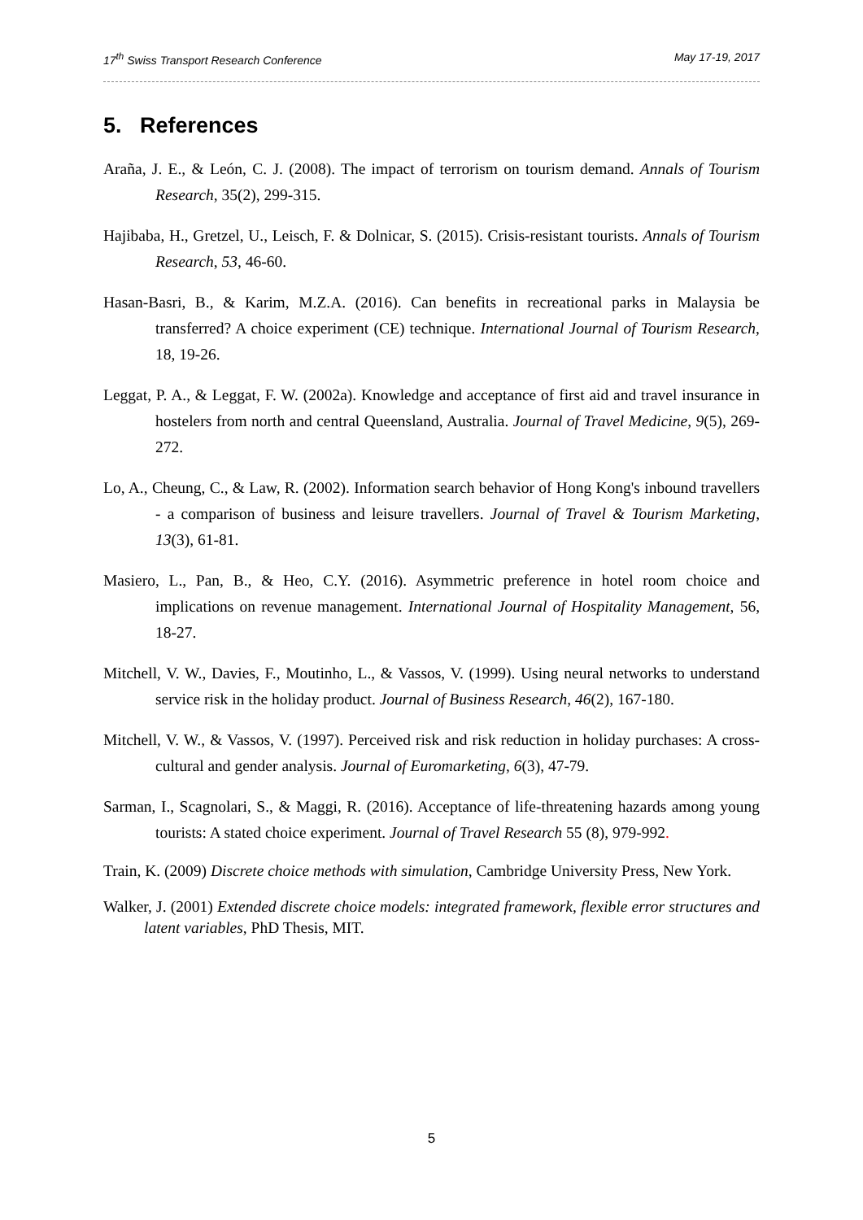17<sup>th</sup> Swiss Transport Research Conference May 17-19, 2017
5. References
Araña, J. E., & León, C. J. (2008). The impact of terrorism on tourism demand. Annals of Tourism Research, 35(2), 299-315.
Hajibaba, H., Gretzel, U., Leisch, F. & Dolnicar, S. (2015). Crisis-resistant tourists. Annals of Tourism Research, 53, 46-60.
Hasan-Basri, B., & Karim, M.Z.A. (2016). Can benefits in recreational parks in Malaysia be transferred? A choice experiment (CE) technique. International Journal of Tourism Research, 18, 19-26.
Leggat, P. A., & Leggat, F. W. (2002a). Knowledge and acceptance of first aid and travel insurance in hostelers from north and central Queensland, Australia. Journal of Travel Medicine, 9(5), 269-272.
Lo, A., Cheung, C., & Law, R. (2002). Information search behavior of Hong Kong's inbound travellers - a comparison of business and leisure travellers. Journal of Travel & Tourism Marketing, 13(3), 61-81.
Masiero, L., Pan, B., & Heo, C.Y. (2016). Asymmetric preference in hotel room choice and implications on revenue management. International Journal of Hospitality Management, 56, 18-27.
Mitchell, V. W., Davies, F., Moutinho, L., & Vassos, V. (1999). Using neural networks to understand service risk in the holiday product. Journal of Business Research, 46(2), 167-180.
Mitchell, V. W., & Vassos, V. (1997). Perceived risk and risk reduction in holiday purchases: A cross-cultural and gender analysis. Journal of Euromarketing, 6(3), 47-79.
Sarman, I., Scagnolari, S., & Maggi, R. (2016). Acceptance of life-threatening hazards among young tourists: A stated choice experiment. Journal of Travel Research 55 (8), 979-992.
Train, K. (2009) Discrete choice methods with simulation, Cambridge University Press, New York.
Walker, J. (2001) Extended discrete choice models: integrated framework, flexible error structures and latent variables, PhD Thesis, MIT.
5